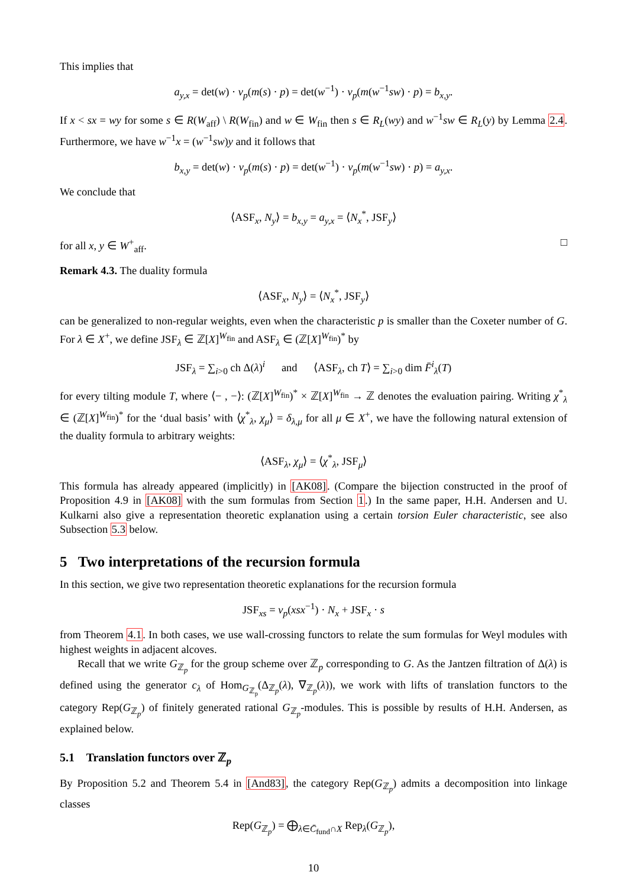This implies that
a<sub>y,x</sub> = det(w) · ν<sub>p</sub>(m(s) · p) = det(w<sup>−1</sup>) · ν<sub>p</sub>(m(w<sup>−1</sup>sw) · p) = b<sub>x,y</sub>.
If x < sx = wy for some s ∈ R(W<sub>aff</sub>) \ R(W<sub>fin</sub>) and w ∈ W<sub>fin</sub> then s ∈ R<sub>L</sub>(wy) and w<sup>−1</sup>sw ∈ R<sub>L</sub>(y) by Lemma 2.4. Furthermore, we have w<sup>−1</sup>x = (w<sup>−1</sup>sw)y and it follows that
b<sub>x,y</sub> = det(w) · ν<sub>p</sub>(m(s) · p) = det(w<sup>−1</sup>) · ν<sub>p</sub>(m(w<sup>−1</sup>sw) · p) = a<sub>y,x</sub>.
We conclude that
⟨ASF<sub>x</sub>, N<sub>y</sub>⟩ = b<sub>x,y</sub> = a<sub>y,x</sub> = ⟨N<sub>x</sub><sup>*</sup>, JSF<sub>y</sub>⟩
for all x, y ∈ W<sup>+</sup><sub>aff</sub>. □
Remark 4.3. The duality formula
⟨ASF<sub>x</sub>, N<sub>y</sub>⟩ = ⟨N<sub>x</sub><sup>*</sup>, JSF<sub>y</sub>⟩
can be generalized to non-regular weights, even when the characteristic p is smaller than the Coxeter number of G. For λ ∈ X<sup>+</sup>, we define JSF<sub>λ</sub> ∈ ℤ[X]<sup>W<sub>fin</sub></sup> and ASF<sub>λ</sub> ∈ (ℤ[X]<sup>W<sub>fin</sub></sup>)<sup>*</sup> by
JSF<sub>λ</sub> = ∑<sub>i>0</sub> ch Δ(λ)<sup>i</sup> and ⟨ASF<sub>λ</sub>, ch T⟩ = ∑<sub>i>0</sub> dim F̄<sup>i</sup><sub>λ</sub>(T)
for every tilting module T, where ⟨− , −⟩: (ℤ[X]<sup>W<sub>fin</sub></sup>)<sup>*</sup> × ℤ[X]<sup>W<sub>fin</sub></sup> → ℤ denotes the evaluation pairing. Writing χ<sup>*</sup><sub>λ</sub> ∈ (ℤ[X]<sup>W<sub>fin</sub></sup>)<sup>*</sup> for the ‘dual basis’ with ⟨χ<sup>*</sup><sub>λ</sub>, χ<sub>μ</sub>⟩ = δ<sub>λ,μ</sub> for all μ ∈ X<sup>+</sup>, we have the following natural extension of the duality formula to arbitrary weights:
⟨ASF<sub>λ</sub>, χ<sub>μ</sub>⟩ = ⟨χ<sup>*</sup><sub>λ</sub>, JSF<sub>μ</sub>⟩
This formula has already appeared (implicitly) in [AK08]. (Compare the bijection constructed in the proof of Proposition 4.9 in [AK08] with the sum formulas from Section 1.) In the same paper, H.H. Andersen and U. Kulkarni also give a representation theoretic explanation using a certain torsion Euler characteristic, see also Subsection 5.3 below.
5 Two interpretations of the recursion formula
In this section, we give two representation theoretic explanations for the recursion formula
JSF<sub>xs</sub> = ν<sub>p</sub>(xsx<sup>−1</sup>) · N<sub>x</sub> + JSF<sub>x</sub> · s
from Theorem 4.1. In both cases, we use wall-crossing functors to relate the sum formulas for Weyl modules with highest weights in adjacent alcoves.
Recall that we write G<sub>ℤ<sub>p</sub></sub> for the group scheme over ℤ<sub>p</sub> corresponding to G. As the Jantzen filtration of Δ(λ) is defined using the generator c<sub>λ</sub> of Hom<sub>G<sub>ℤ<sub>p</sub></sub></sub>(Δ<sub>ℤ<sub>p</sub></sub>(λ), ∇<sub>ℤ<sub>p</sub></sub>(λ)), we work with lifts of translation functors to the category Rep(G<sub>ℤ<sub>p</sub></sub>) of finitely generated rational G<sub>ℤ<sub>p</sub></sub>-modules. This is possible by results of H.H. Andersen, as explained below.
5.1 Translation functors over ℤ<sub>p</sub>
By Proposition 5.2 and Theorem 5.4 in [And83], the category Rep(G<sub>ℤ<sub>p</sub></sub>) admits a decomposition into linkage classes
Rep(G<sub>ℤ<sub>p</sub></sub>) = ⨁<sub>λ∈C̄<sub>fund</sub>∩X</sub> Rep<sub>λ</sub>(G<sub>ℤ<sub>p</sub></sub>),
10